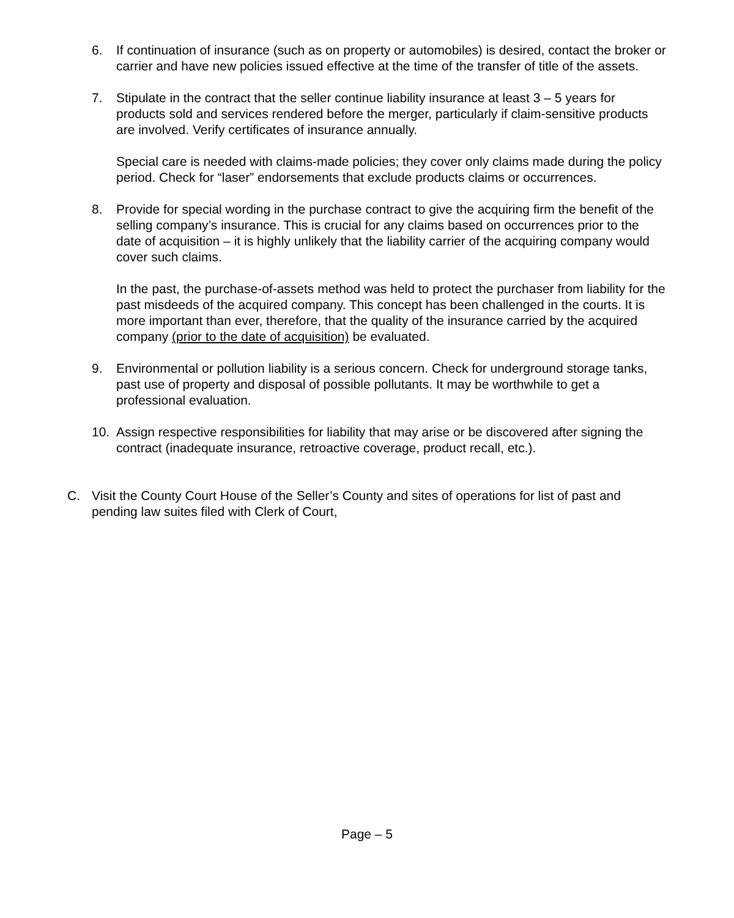6. If continuation of insurance (such as on property or automobiles) is desired, contact the broker or carrier and have new policies issued effective at the time of the transfer of title of the assets.
7. Stipulate in the contract that the seller continue liability insurance at least 3 – 5 years for products sold and services rendered before the merger, particularly if claim-sensitive products are involved. Verify certificates of insurance annually.
Special care is needed with claims-made policies; they cover only claims made during the policy period. Check for “laser” endorsements that exclude products claims or occurrences.
8. Provide for special wording in the purchase contract to give the acquiring firm the benefit of the selling company’s insurance. This is crucial for any claims based on occurrences prior to the date of acquisition – it is highly unlikely that the liability carrier of the acquiring company would cover such claims.
In the past, the purchase-of-assets method was held to protect the purchaser from liability for the past misdeeds of the acquired company. This concept has been challenged in the courts. It is more important than ever, therefore, that the quality of the insurance carried by the acquired company (prior to the date of acquisition) be evaluated.
9. Environmental or pollution liability is a serious concern. Check for underground storage tanks, past use of property and disposal of possible pollutants. It may be worthwhile to get a professional evaluation.
10. Assign respective responsibilities for liability that may arise or be discovered after signing the contract (inadequate insurance, retroactive coverage, product recall, etc.).
C. Visit the County Court House of the Seller’s County and sites of operations for list of past and pending law suites filed with Clerk of Court,
Page – 5